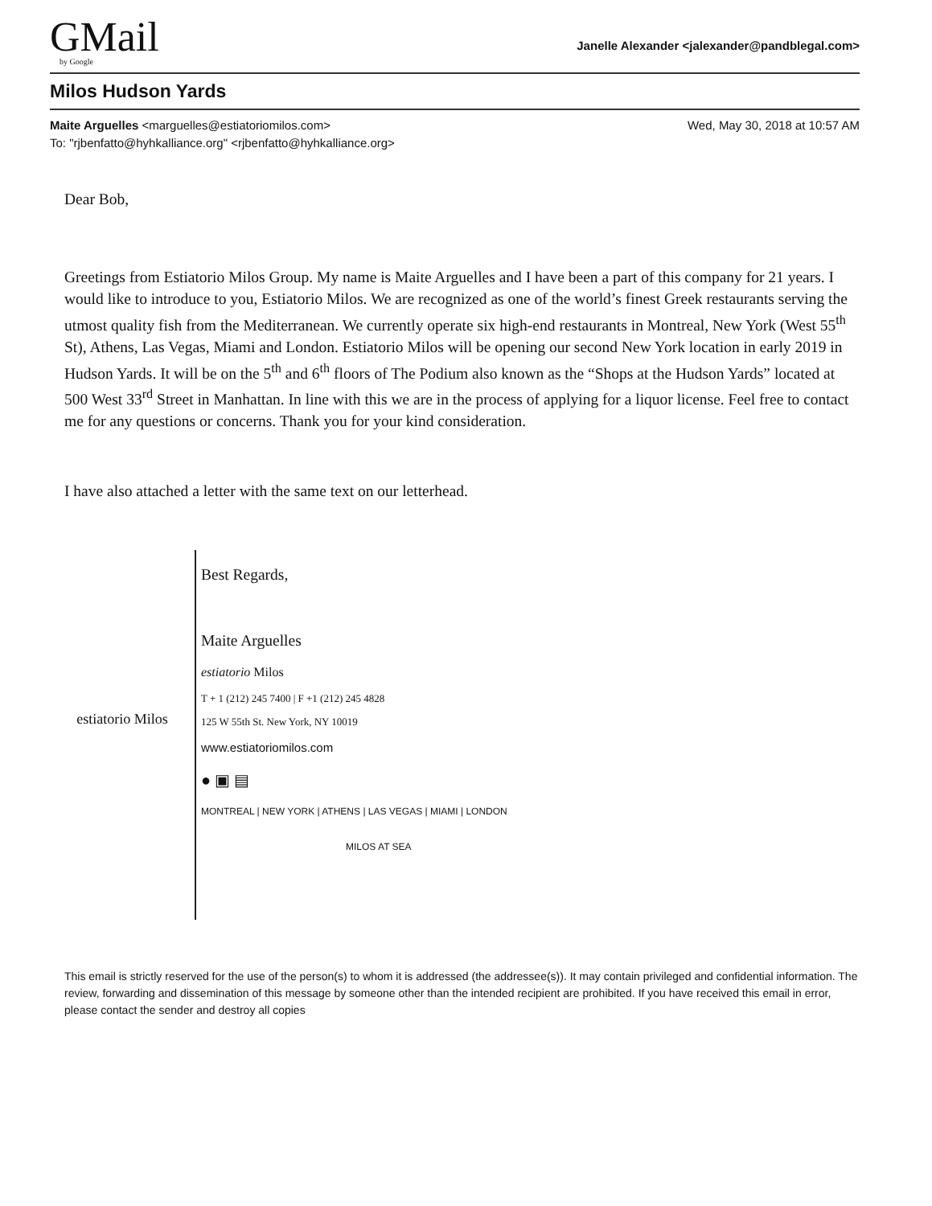GMail
by Google
Janelle Alexander <jalexander@pandblegal.com>
Milos Hudson Yards
Maite Arguelles <marguelles@estiatoriomilos.com>
To: "rjbenfatto@hyhkalliance.org" <rjbenfatto@hyhkalliance.org>
Wed, May 30, 2018 at 10:57 AM
Dear Bob,
Greetings from Estiatorio Milos Group. My name is Maite Arguelles and I have been a part of this company for 21 years. I would like to introduce to you, Estiatorio Milos. We are recognized as one of the world’s finest Greek restaurants serving the utmost quality fish from the Mediterranean. We currently operate six high-end restaurants in Montreal, New York (West 55<sup>th</sup> St), Athens, Las Vegas, Miami and London. Estiatorio Milos will be opening our second New York location in early 2019 in Hudson Yards. It will be on the 5<sup>th</sup> and 6<sup>th</sup> floors of The Podium also known as the “Shops at the Hudson Yards” located at 500 West 33<sup>rd</sup> Street in Manhattan. In line with this we are in the process of applying for a liquor license. Feel free to contact me for any questions or concerns. Thank you for your kind consideration.
I have also attached a letter with the same text on our letterhead.
estiatorio Milos
Best Regards,
Maite Arguelles
estiatorio Milos
T + 1 (212) 245 7400 | F +1 (212) 245 4828
125 W 55th St. New York, NY 10019
www.estiatoriomilos.com
● ▣ ▤
MONTREAL | NEW YORK | ATHENS | LAS VEGAS | MIAMI | LONDON
MILOS AT SEA
This email is strictly reserved for the use of the person(s) to whom it is addressed (the addressee(s)). It may contain privileged and confidential information. The review, forwarding and dissemination of this message by someone other than the intended recipient are prohibited. If you have received this email in error, please contact the sender and destroy all copies